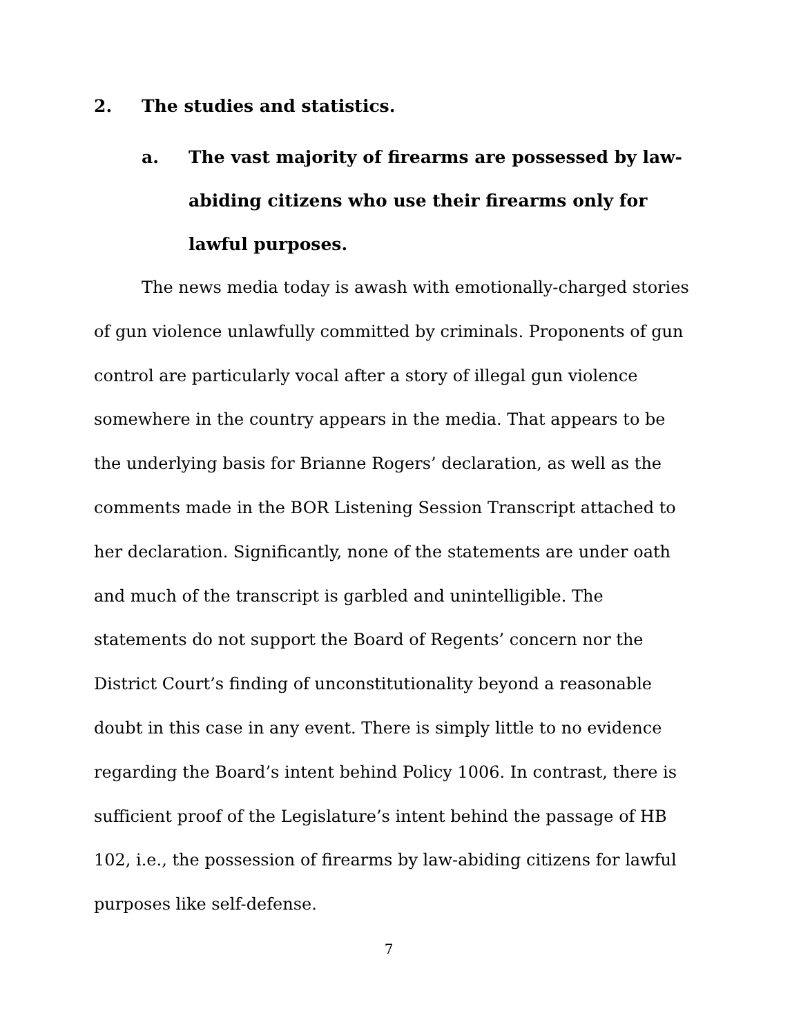2. The studies and statistics.
a. The vast majority of firearms are possessed by law-abiding citizens who use their firearms only for lawful purposes.
The news media today is awash with emotionally-charged stories of gun violence unlawfully committed by criminals. Proponents of gun control are particularly vocal after a story of illegal gun violence somewhere in the country appears in the media. That appears to be the underlying basis for Brianne Rogers’ declaration, as well as the comments made in the BOR Listening Session Transcript attached to her declaration. Significantly, none of the statements are under oath and much of the transcript is garbled and unintelligible. The statements do not support the Board of Regents’ concern nor the District Court’s finding of unconstitutionality beyond a reasonable doubt in this case in any event. There is simply little to no evidence regarding the Board’s intent behind Policy 1006. In contrast, there is sufficient proof of the Legislature’s intent behind the passage of HB 102, i.e., the possession of firearms by law-abiding citizens for lawful purposes like self-defense.
7